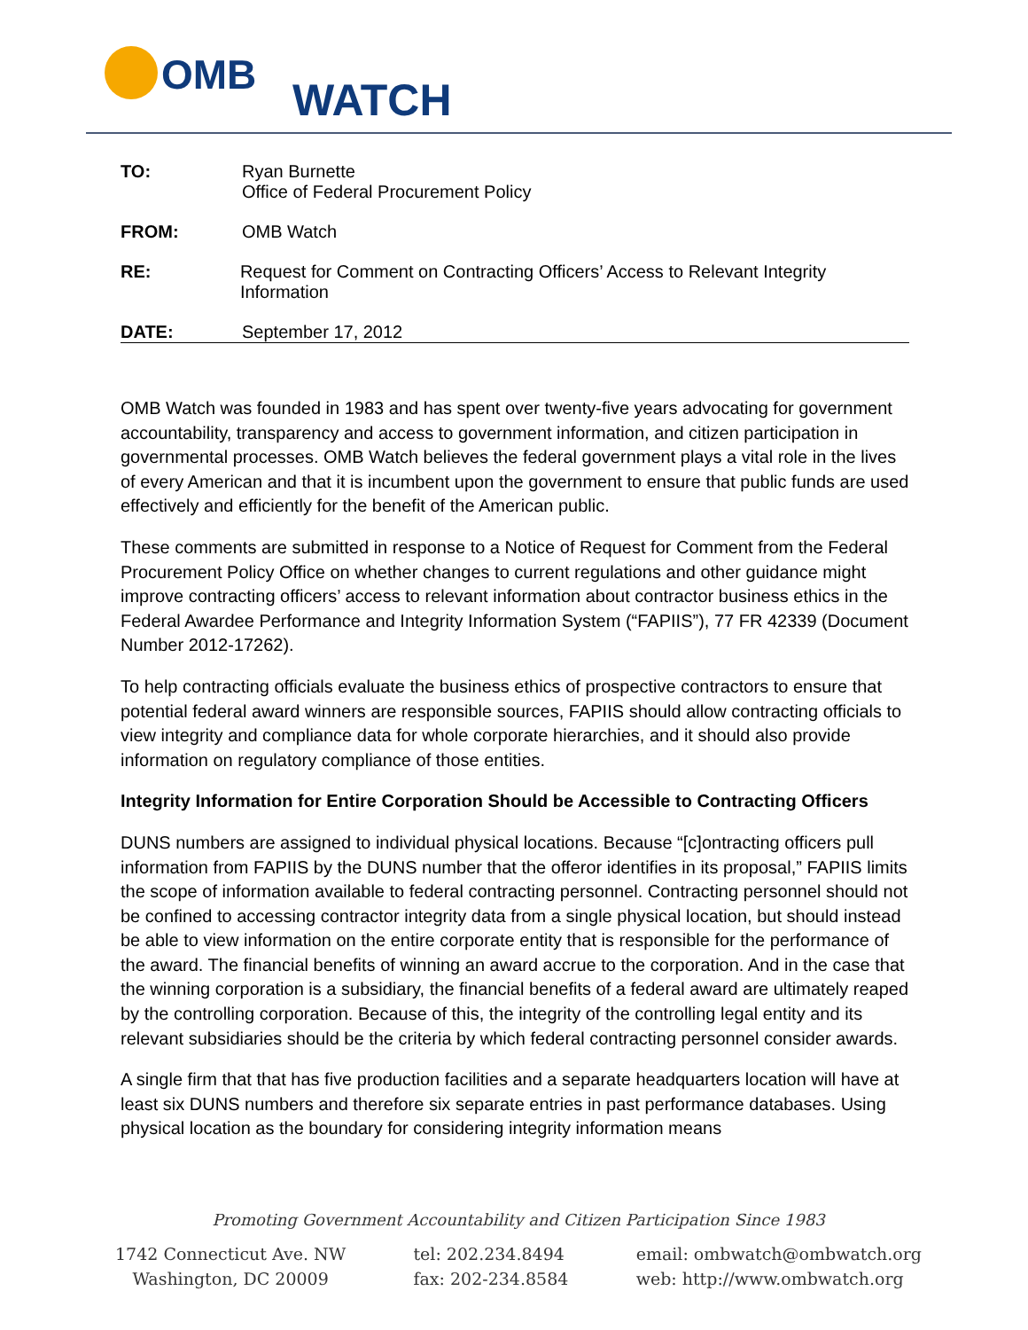OMB
WATCH
TO: Ryan Burnette
Office of Federal Procurement Policy
FROM: OMB Watch
RE: Request for Comment on Contracting Officers’ Access to Relevant Integrity Information
DATE: September 17, 2012
OMB Watch was founded in 1983 and has spent over twenty-five years advocating for government accountability, transparency and access to government information, and citizen participation in governmental processes. OMB Watch believes the federal government plays a vital role in the lives of every American and that it is incumbent upon the government to ensure that public funds are used effectively and efficiently for the benefit of the American public.
These comments are submitted in response to a Notice of Request for Comment from the Federal Procurement Policy Office on whether changes to current regulations and other guidance might improve contracting officers’ access to relevant information about contractor business ethics in the Federal Awardee Performance and Integrity Information System (“FAPIIS”), 77 FR 42339 (Document Number 2012-17262).
To help contracting officials evaluate the business ethics of prospective contractors to ensure that potential federal award winners are responsible sources, FAPIIS should allow contracting officials to view integrity and compliance data for whole corporate hierarchies, and it should also provide information on regulatory compliance of those entities.
Integrity Information for Entire Corporation Should be Accessible to Contracting Officers
DUNS numbers are assigned to individual physical locations. Because “[c]ontracting officers pull information from FAPIIS by the DUNS number that the offeror identifies in its proposal,” FAPIIS limits the scope of information available to federal contracting personnel. Contracting personnel should not be confined to accessing contractor integrity data from a single physical location, but should instead be able to view information on the entire corporate entity that is responsible for the performance of the award. The financial benefits of winning an award accrue to the corporation. And in the case that the winning corporation is a subsidiary, the financial benefits of a federal award are ultimately reaped by the controlling corporation. Because of this, the integrity of the controlling legal entity and its relevant subsidiaries should be the criteria by which federal contracting personnel consider awards.
A single firm that that has five production facilities and a separate headquarters location will have at least six DUNS numbers and therefore six separate entries in past performance databases. Using physical location as the boundary for considering integrity information means
Promoting Government Accountability and Citizen Participation Since 1983
1742 Connecticut Ave. NW
Washington, DC 20009
tel: 202.234.8494
fax: 202-234.8584
email: ombwatch@ombwatch.org
web: http://www.ombwatch.org